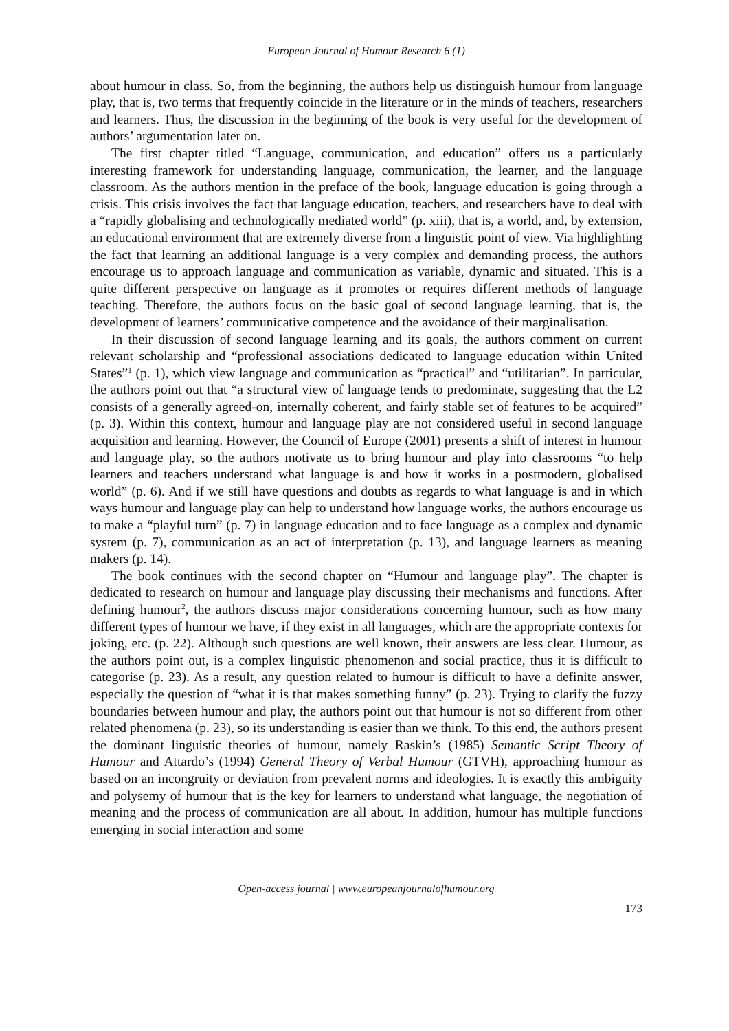European Journal of Humour Research 6 (1)
about humour in class. So, from the beginning, the authors help us distinguish humour from language play, that is, two terms that frequently coincide in the literature or in the minds of teachers, researchers and learners. Thus, the discussion in the beginning of the book is very useful for the development of authors’ argumentation later on.
The first chapter titled “Language, communication, and education” offers us a particularly interesting framework for understanding language, communication, the learner, and the language classroom. As the authors mention in the preface of the book, language education is going through a crisis. This crisis involves the fact that language education, teachers, and researchers have to deal with a “rapidly globalising and technologically mediated world” (p. xiii), that is, a world, and, by extension, an educational environment that are extremely diverse from a linguistic point of view. Via highlighting the fact that learning an additional language is a very complex and demanding process, the authors encourage us to approach language and communication as variable, dynamic and situated. This is a quite different perspective on language as it promotes or requires different methods of language teaching. Therefore, the authors focus on the basic goal of second language learning, that is, the development of learners’ communicative competence and the avoidance of their marginalisation.
In their discussion of second language learning and its goals, the authors comment on current relevant scholarship and “professional associations dedicated to language education within United States”<sup>1</sup> (p. 1), which view language and communication as “practical” and “utilitarian”. In particular, the authors point out that “a structural view of language tends to predominate, suggesting that the L2 consists of a generally agreed-on, internally coherent, and fairly stable set of features to be acquired” (p. 3). Within this context, humour and language play are not considered useful in second language acquisition and learning. However, the Council of Europe (2001) presents a shift of interest in humour and language play, so the authors motivate us to bring humour and play into classrooms “to help learners and teachers understand what language is and how it works in a postmodern, globalised world” (p. 6). And if we still have questions and doubts as regards to what language is and in which ways humour and language play can help to understand how language works, the authors encourage us to make a “playful turn” (p. 7) in language education and to face language as a complex and dynamic system (p. 7), communication as an act of interpretation (p. 13), and language learners as meaning makers (p. 14).
The book continues with the second chapter on “Humour and language play”. The chapter is dedicated to research on humour and language play discussing their mechanisms and functions. After defining humour<sup>2</sup>, the authors discuss major considerations concerning humour, such as how many different types of humour we have, if they exist in all languages, which are the appropriate contexts for joking, etc. (p. 22). Although such questions are well known, their answers are less clear. Humour, as the authors point out, is a complex linguistic phenomenon and social practice, thus it is difficult to categorise (p. 23). As a result, any question related to humour is difficult to have a definite answer, especially the question of “what it is that makes something funny” (p. 23). Trying to clarify the fuzzy boundaries between humour and play, the authors point out that humour is not so different from other related phenomena (p. 23), so its understanding is easier than we think. To this end, the authors present the dominant linguistic theories of humour, namely Raskin’s (1985) Semantic Script Theory of Humour and Attardo’s (1994) General Theory of Verbal Humour (GTVH), approaching humour as based on an incongruity or deviation from prevalent norms and ideologies. It is exactly this ambiguity and polysemy of humour that is the key for learners to understand what language, the negotiation of meaning and the process of communication are all about. In addition, humour has multiple functions emerging in social interaction and some
Open-access journal | www.europeanjournalofhumour.org
173